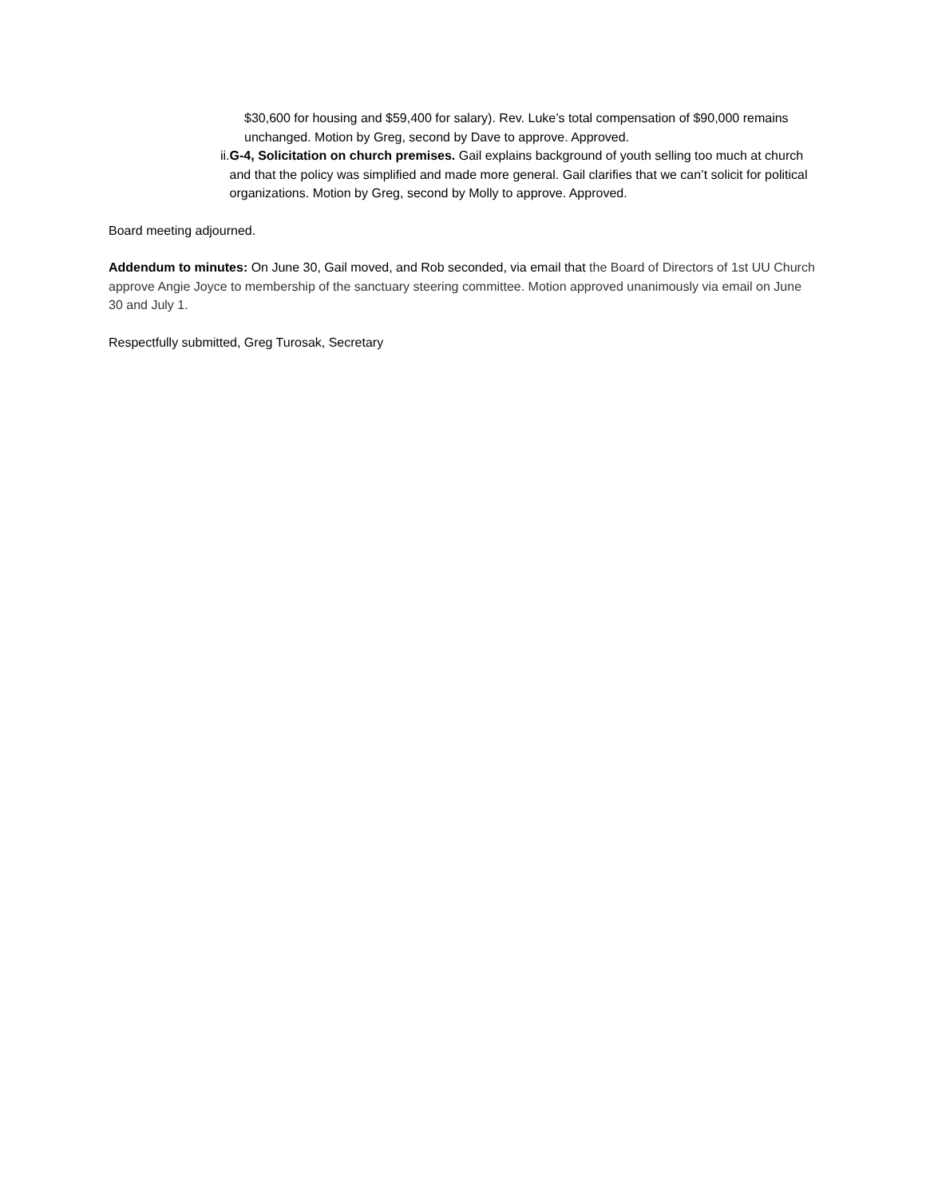$30,600 for housing and $59,400 for salary). Rev. Luke’s total compensation of $90,000 remains unchanged. Motion by Greg, second by Dave to approve. Approved.
ii. G-4, Solicitation on church premises. Gail explains background of youth selling too much at church and that the policy was simplified and made more general. Gail clarifies that we can’t solicit for political organizations. Motion by Greg, second by Molly to approve. Approved.
Board meeting adjourned.
Addendum to minutes: On June 30, Gail moved, and Rob seconded, via email that the Board of Directors of 1st UU Church approve Angie Joyce to membership of the sanctuary steering committee. Motion approved unanimously via email on June 30 and July 1.
Respectfully submitted, Greg Turosak, Secretary